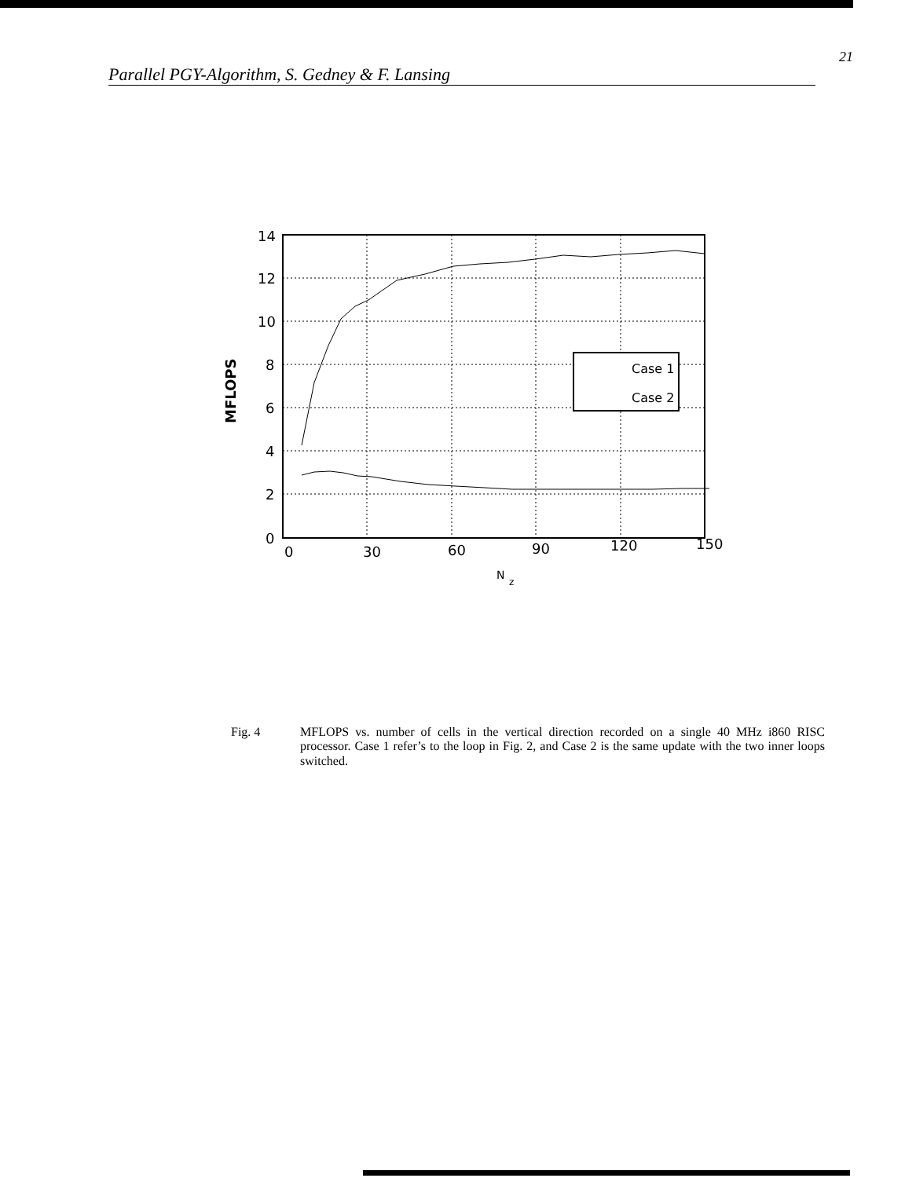Parallel PGY-Algorithm, S. Gedney & F. Lansing
21
14
12
10
8
6
4
2
0
0
30
60
90
120
150
MFLOPS
N
z
Case 1
Case 2
Fig. 4
MFLOPS vs. number of cells in the vertical direction recorded on a single 40 MHz i860 RISC processor. Case 1 refer’s to the loop in Fig. 2, and Case 2 is the same update with the two inner loops switched.